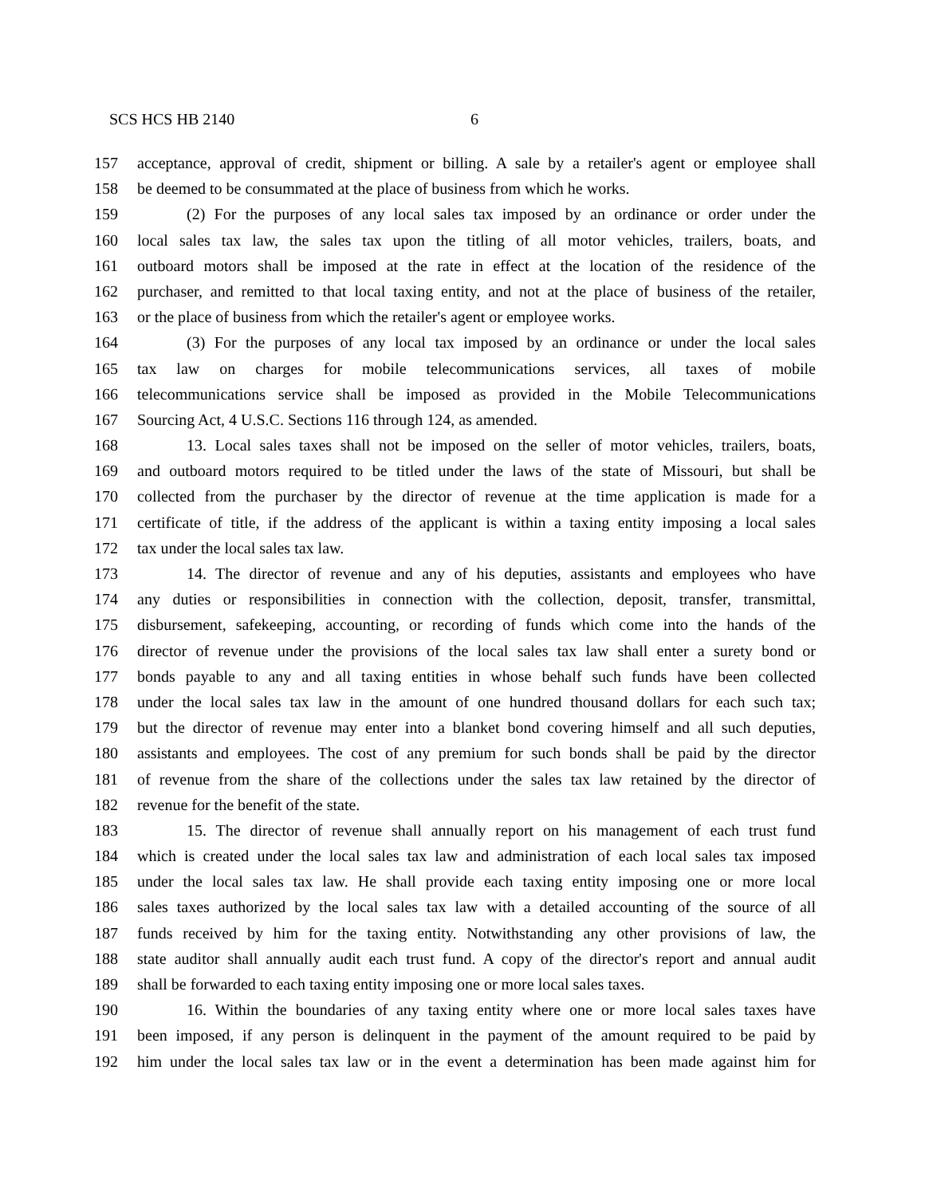SCS HCS HB 2140 6
157 acceptance, approval of credit, shipment or billing. A sale by a retailer's agent or employee shall
158 be deemed to be consummated at the place of business from which he works.
159 (2) For the purposes of any local sales tax imposed by an ordinance or order under the
160 local sales tax law, the sales tax upon the titling of all motor vehicles, trailers, boats, and
161 outboard motors shall be imposed at the rate in effect at the location of the residence of the
162 purchaser, and remitted to that local taxing entity, and not at the place of business of the retailer,
163 or the place of business from which the retailer's agent or employee works.
164 (3) For the purposes of any local tax imposed by an ordinance or under the local sales
165 tax law on charges for mobile telecommunications services, all taxes of mobile
166 telecommunications service shall be imposed as provided in the Mobile Telecommunications
167 Sourcing Act, 4 U.S.C. Sections 116 through 124, as amended.
168 13. Local sales taxes shall not be imposed on the seller of motor vehicles, trailers, boats,
169 and outboard motors required to be titled under the laws of the state of Missouri, but shall be
170 collected from the purchaser by the director of revenue at the time application is made for a
171 certificate of title, if the address of the applicant is within a taxing entity imposing a local sales
172 tax under the local sales tax law.
173 14. The director of revenue and any of his deputies, assistants and employees who have
174 any duties or responsibilities in connection with the collection, deposit, transfer, transmittal,
175 disbursement, safekeeping, accounting, or recording of funds which come into the hands of the
176 director of revenue under the provisions of the local sales tax law shall enter a surety bond or
177 bonds payable to any and all taxing entities in whose behalf such funds have been collected
178 under the local sales tax law in the amount of one hundred thousand dollars for each such tax;
179 but the director of revenue may enter into a blanket bond covering himself and all such deputies,
180 assistants and employees. The cost of any premium for such bonds shall be paid by the director
181 of revenue from the share of the collections under the sales tax law retained by the director of
182 revenue for the benefit of the state.
183 15. The director of revenue shall annually report on his management of each trust fund
184 which is created under the local sales tax law and administration of each local sales tax imposed
185 under the local sales tax law. He shall provide each taxing entity imposing one or more local
186 sales taxes authorized by the local sales tax law with a detailed accounting of the source of all
187 funds received by him for the taxing entity. Notwithstanding any other provisions of law, the
188 state auditor shall annually audit each trust fund. A copy of the director's report and annual audit
189 shall be forwarded to each taxing entity imposing one or more local sales taxes.
190 16. Within the boundaries of any taxing entity where one or more local sales taxes have
191 been imposed, if any person is delinquent in the payment of the amount required to be paid by
192 him under the local sales tax law or in the event a determination has been made against him for